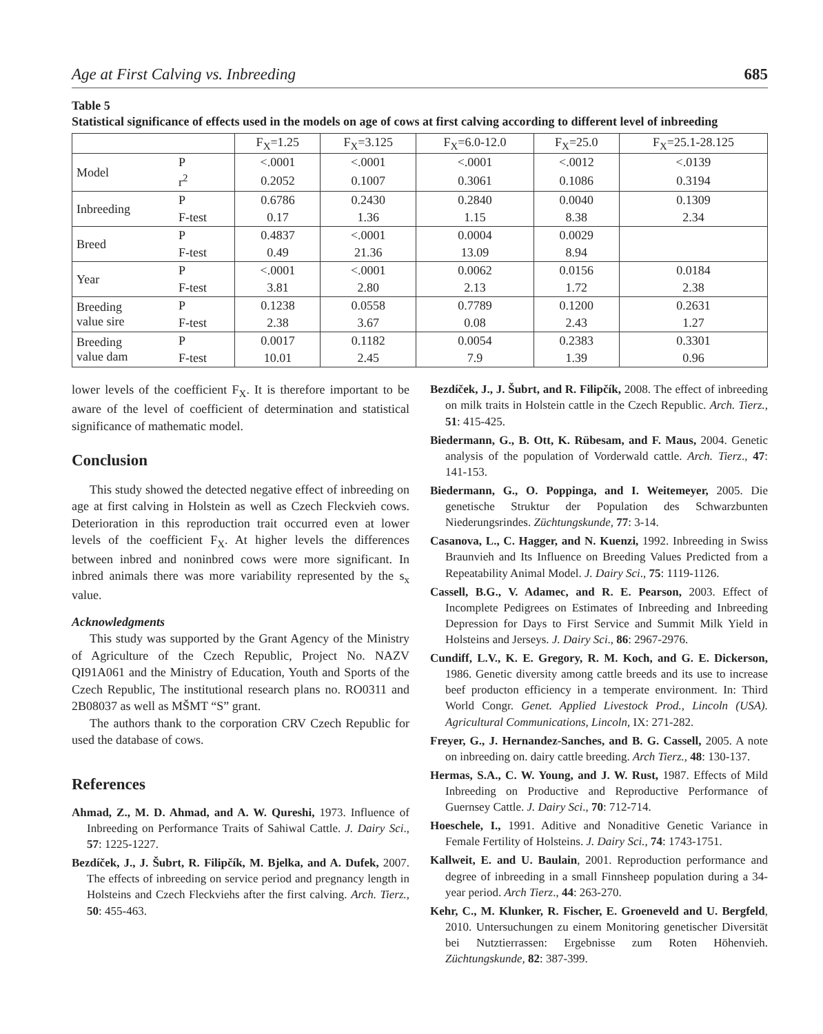Age at First Calving vs. Inbreeding 685
Table 5
Statistical significance of effects used in the models on age of cows at first calving according to different level of inbreeding
| | | F<sub>X</sub>=1.25 | F<sub>X</sub>=3.125 | F<sub>X</sub>=6.0-12.0 | F<sub>X</sub>=25.0 | F<sub>X</sub>=25.1-28.125 |
| --- | --- | --- | --- | --- | --- | --- |
| Model | P | <.0001 | <.0001 | <.0001 | <.0012 | <.0139 |
| | r<sup>2</sup> | 0.2052 | 0.1007 | 0.3061 | 0.1086 | 0.3194 |
| Inbreeding | P | 0.6786 | 0.2430 | 0.2840 | 0.0040 | 0.1309 |
| | F-test | 0.17 | 1.36 | 1.15 | 8.38 | 2.34 |
| Breed | P | 0.4837 | <.0001 | 0.0004 | 0.0029 | |
| | F-test | 0.49 | 21.36 | 13.09 | 8.94 | |
| Year | P | <.0001 | <.0001 | 0.0062 | 0.0156 | 0.0184 |
| | F-test | 3.81 | 2.80 | 2.13 | 1.72 | 2.38 |
| Breeding value sire | P | 0.1238 | 0.0558 | 0.7789 | 0.1200 | 0.2631 |
| | F-test | 2.38 | 3.67 | 0.08 | 2.43 | 1.27 |
| Breeding value dam | P | 0.0017 | 0.1182 | 0.0054 | 0.2383 | 0.3301 |
| | F-test | 10.01 | 2.45 | 7.9 | 1.39 | 0.96 |
lower levels of the coefficient F<sub>X</sub>. It is therefore important to be aware of the level of coefficient of determination and statistical significance of mathematic model.
Conclusion
This study showed the detected negative effect of inbreeding on age at first calving in Holstein as well as Czech Fleckvieh cows. Deterioration in this reproduction trait occurred even at lower levels of the coefficient F<sub>X</sub>. At higher levels the differences between inbred and noninbred cows were more significant. In inbred animals there was more variability represented by the s<sub>x</sub> value.
Acknowledgments
This study was supported by the Grant Agency of the Ministry of Agriculture of the Czech Republic, Project No. NAZV QI91A061 and the Ministry of Education, Youth and Sports of the Czech Republic, The institutional research plans no. RO0311 and 2B08037 as well as MŠMT “S” grant.
The authors thank to the corporation CRV Czech Republic for used the database of cows.
References
Ahmad, Z., M. D. Ahmad, and A. W. Qureshi, 1973. Influence of Inbreeding on Performance Traits of Sahiwal Cattle. J. Dairy Sci., 57: 1225-1227.
Bezdíček, J., J. Šubrt, R. Filipčík, M. Bjelka, and A. Dufek, 2007. The effects of inbreeding on service period and pregnancy length in Holsteins and Czech Fleckviehs after the first calving. Arch. Tierz., 50: 455-463.
Bezdíček, J., J. Šubrt, and R. Filipčík, 2008. The effect of inbreeding on milk traits in Holstein cattle in the Czech Republic. Arch. Tierz., 51: 415-425.
Biedermann, G., B. Ott, K. Rübesam, and F. Maus, 2004. Genetic analysis of the population of Vorderwald cattle. Arch. Tierz., 47: 141-153.
Biedermann, G., O. Poppinga, and I. Weitemeyer, 2005. Die genetische Struktur der Population des Schwarzbunten Niederungsrindes. Züchtungskunde, 77: 3-14.
Casanova, L., C. Hagger, and N. Kuenzi, 1992. Inbreeding in Swiss Braunvieh and Its Influence on Breeding Values Predicted from a Repeatability Animal Model. J. Dairy Sci., 75: 1119-1126.
Cassell, B.G., V. Adamec, and R. E. Pearson, 2003. Effect of Incomplete Pedigrees on Estimates of Inbreeding and Inbreeding Depression for Days to First Service and Summit Milk Yield in Holsteins and Jerseys. J. Dairy Sci., 86: 2967-2976.
Cundiff, L.V., K. E. Gregory, R. M. Koch, and G. E. Dickerson, 1986. Genetic diversity among cattle breeds and its use to increase beef producton efficiency in a temperate environment. In: Third World Congr. Genet. Applied Livestock Prod., Lincoln (USA). Agricultural Communications, Lincoln, IX: 271-282.
Freyer, G., J. Hernandez-Sanches, and B. G. Cassell, 2005. A note on inbreeding on. dairy cattle breeding. Arch Tierz., 48: 130-137.
Hermas, S.A., C. W. Young, and J. W. Rust, 1987. Effects of Mild Inbreeding on Productive and Reproductive Performance of Guernsey Cattle. J. Dairy Sci., 70: 712-714.
Hoeschele, I., 1991. Aditive and Nonaditive Genetic Variance in Female Fertility of Holsteins. J. Dairy Sci., 74: 1743-1751.
Kallweit, E. and U. Baulain, 2001. Reproduction performance and degree of inbreeding in a small Finnsheep population during a 34-year period. Arch Tierz., 44: 263-270.
Kehr, C., M. Klunker, R. Fischer, E. Groeneveld and U. Bergfeld, 2010. Untersuchungen zu einem Monitoring genetischer Diversität bei Nutztierrassen: Ergebnisse zum Roten Höhenvieh. Züchtungskunde, 82: 387-399.